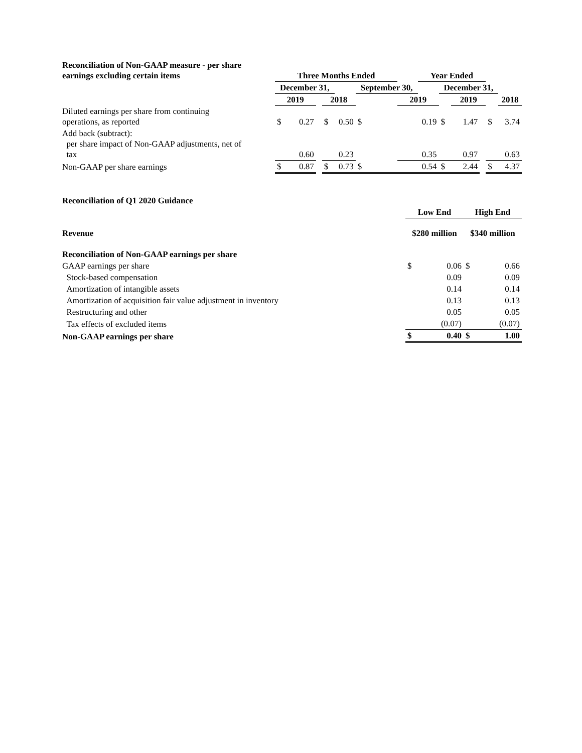| Reconciliation of Non-GAAP measure - per share earnings excluding certain items | Three Months Ended | | | | | | | Year Ended | | | | | |
| --- | --- | --- | --- | --- | --- | --- | --- | --- | --- | --- | --- | --- | --- |
| | December 31, | | | | | September 30, | | | December 31, | | | | |
| | 2019 | | | 2018 | | | 2019 | | | 2019 | | | 2018 |
| Diluted earnings per share from continuing operations, as reported | $ | 0.27 | | $ | 0.50 | $ | | 0.19 | $ | 1.47 | | $ | 3.74 |
| Add back (subtract): per share impact of Non-GAAP adjustments, net of tax | | 0.60 | | | 0.23 | | | 0.35 | | 0.97 | | | 0.63 |
| Non-GAAP per share earnings | $ | 0.87 | | $ | 0.73 | $ | | 0.54 | $ | 2.44 | | $ | 4.37 |
| Reconciliation of Q1 2020 Guidance | | | | |
| | Low End | | High End | |
| Revenue | $280 million | | $340 million | |
| Reconciliation of Non-GAAP earnings per share | | | | |
| GAAP earnings per share | $ | 0.06 | $ | 0.66 |
| Stock-based compensation | | 0.09 | | 0.09 |
| Amortization of intangible assets | | 0.14 | | 0.14 |
| Amortization of acquisition fair value adjustment in inventory | | 0.13 | | 0.13 |
| Restructuring and other | | 0.05 | | 0.05 |
| Tax effects of excluded items | | (0.07) | | (0.07) |
| Non-GAAP earnings per share | $ | 0.40 | $ | 1.00 |